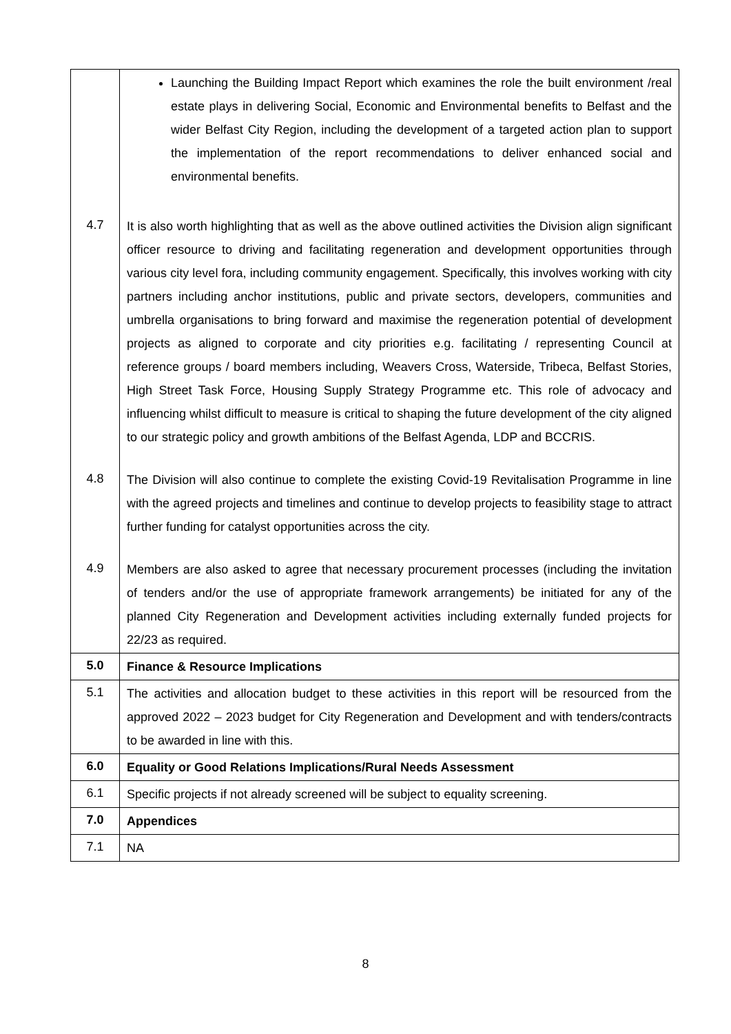| | Launching the Building Impact Report which examines the role the built environment /real estate plays in delivering Social, Economic and Environmental benefits to Belfast and the wider Belfast City Region, including the development of a targeted action plan to support the implementation of the report recommendations to deliver enhanced social and environmental benefits. |
| 4.7 | It is also worth highlighting that as well as the above outlined activities the Division align significant officer resource to driving and facilitating regeneration and development opportunities through various city level fora, including community engagement. Specifically, this involves working with city partners including anchor institutions, public and private sectors, developers, communities and umbrella organisations to bring forward and maximise the regeneration potential of development projects as aligned to corporate and city priorities e.g. facilitating / representing Council at reference groups / board members including, Weavers Cross, Waterside, Tribeca, Belfast Stories, High Street Task Force, Housing Supply Strategy Programme etc. This role of advocacy and influencing whilst difficult to measure is critical to shaping the future development of the city aligned to our strategic policy and growth ambitions of the Belfast Agenda, LDP and BCCRIS. |
| 4.8 | The Division will also continue to complete the existing Covid-19 Revitalisation Programme in line with the agreed projects and timelines and continue to develop projects to feasibility stage to attract further funding for catalyst opportunities across the city. |
| 4.9 | Members are also asked to agree that necessary procurement processes (including the invitation of tenders and/or the use of appropriate framework arrangements) be initiated for any of the planned City Regeneration and Development activities including externally funded projects for 22/23 as required. |
| 5.0 | Finance & Resource Implications |
| 5.1 | The activities and allocation budget to these activities in this report will be resourced from the approved 2022 – 2023 budget for City Regeneration and Development and with tenders/contracts to be awarded in line with this. |
| 6.0 | Equality or Good Relations Implications/Rural Needs Assessment |
| 6.1 | Specific projects if not already screened will be subject to equality screening. |
| 7.0 | Appendices |
| 7.1 | NA |
8